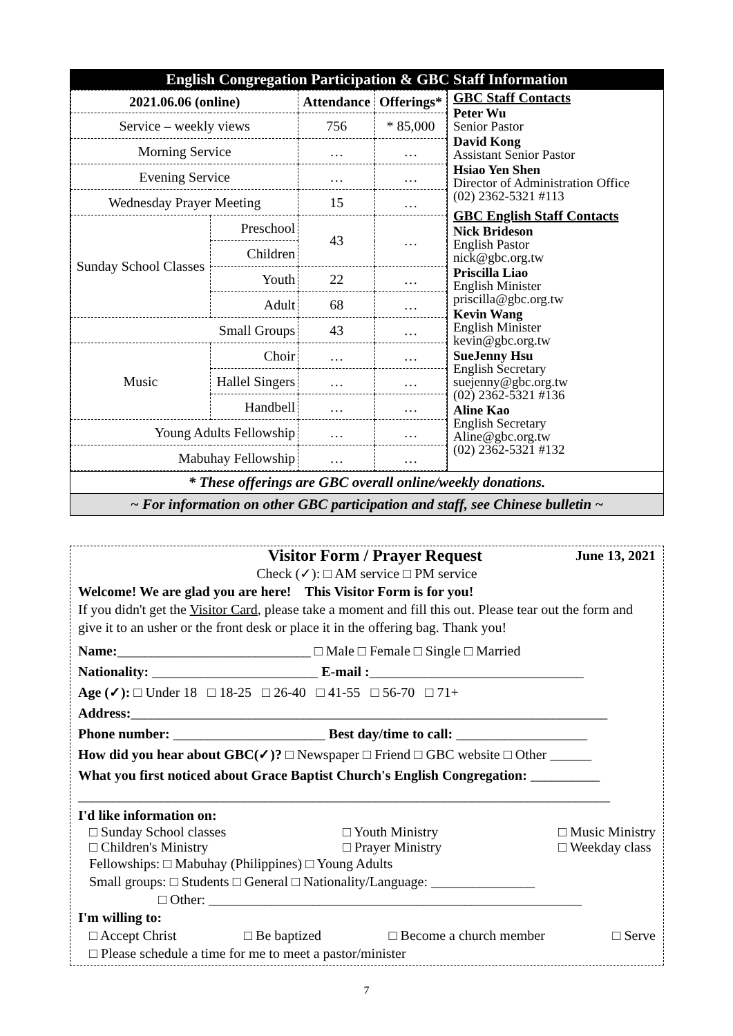English Congregation Participation & GBC Staff Information
| 2021.06.06 (online) | | Attendance | Offerings* |
| --- | --- | --- | --- |
| Service – weekly views | | 756 | * 85,000 |
| Morning Service | | … | … |
| Evening Service | | … | … |
| Wednesday Prayer Meeting | | 15 | … |
| Sunday School Classes | Preschool | 43 | … |
| | Children | | |
| | Youth | 22 | … |
| | Adult | 68 | … |
| Small Groups | | 43 | … |
| Music | Choir | … | … |
| | Hallel Singers | … | … |
| | Handbell | … | … |
| Young Adults Fellowship | | … | … |
| Mabuhay Fellowship | | … | … |
GBC Staff Contacts
Peter Wu
Senior Pastor
David Kong
Assistant Senior Pastor
Hsiao Yen Shen
Director of Administration Office
(02) 2362-5321 #113
GBC English Staff Contacts
Nick Brideson
English Pastor
nick@gbc.org.tw
Priscilla Liao
English Minister
priscilla@gbc.org.tw
Kevin Wang
English Minister
kevin@gbc.org.tw
SueJenny Hsu
English Secretary
suejenny@gbc.org.tw
(02) 2362-5321 #136
Aline Kao
English Secretary
Aline@gbc.org.tw
(02) 2362-5321 #132
* These offerings are GBC overall online/weekly donations.
~ For information on other GBC participation and staff, see Chinese bulletin ~
Visitor Form / Prayer Request June 13, 2021
Check (✓): □ AM service □ PM service
Welcome! We are glad you are here! This Visitor Form is for you!
If you didn't get the Visitor Card, please take a moment and fill this out. Please tear out the form and give it to an usher or the front desk or place it in the offering bag. Thank you!
Name:____________________________ □ Male □ Female □ Single □ Married
Nationality: ________________________ E-mail :_______________________________
Age (✓): □ Under 18 □ 18-25 □ 26-40 □ 41-55 □ 56-70 □ 71+
Address:_____________________________________________________________________
Phone number: ______________________ Best day/time to call: ___________________
How did you hear about GBC(✓)? □ Newspaper □ Friend □ GBC website □ Other ______
What you first noticed about Grace Baptist Church's English Congregation: __________
_____________________________________________________________________________
I'd like information on:
□ Sunday School classes
□ Children's Ministry □ Youth Ministry
□ Prayer Ministry □ Music Ministry
□ Weekday class
Fellowships: □ Mabuhay (Philippines) □ Young Adults
Small groups: □ Students □ General □ Nationality/Language: _______________
□ Other: ______________________________________________________
I'm willing to:
□ Accept Christ □ Be baptized □ Become a church member □ Serve
□ Please schedule a time for me to meet a pastor/minister
7